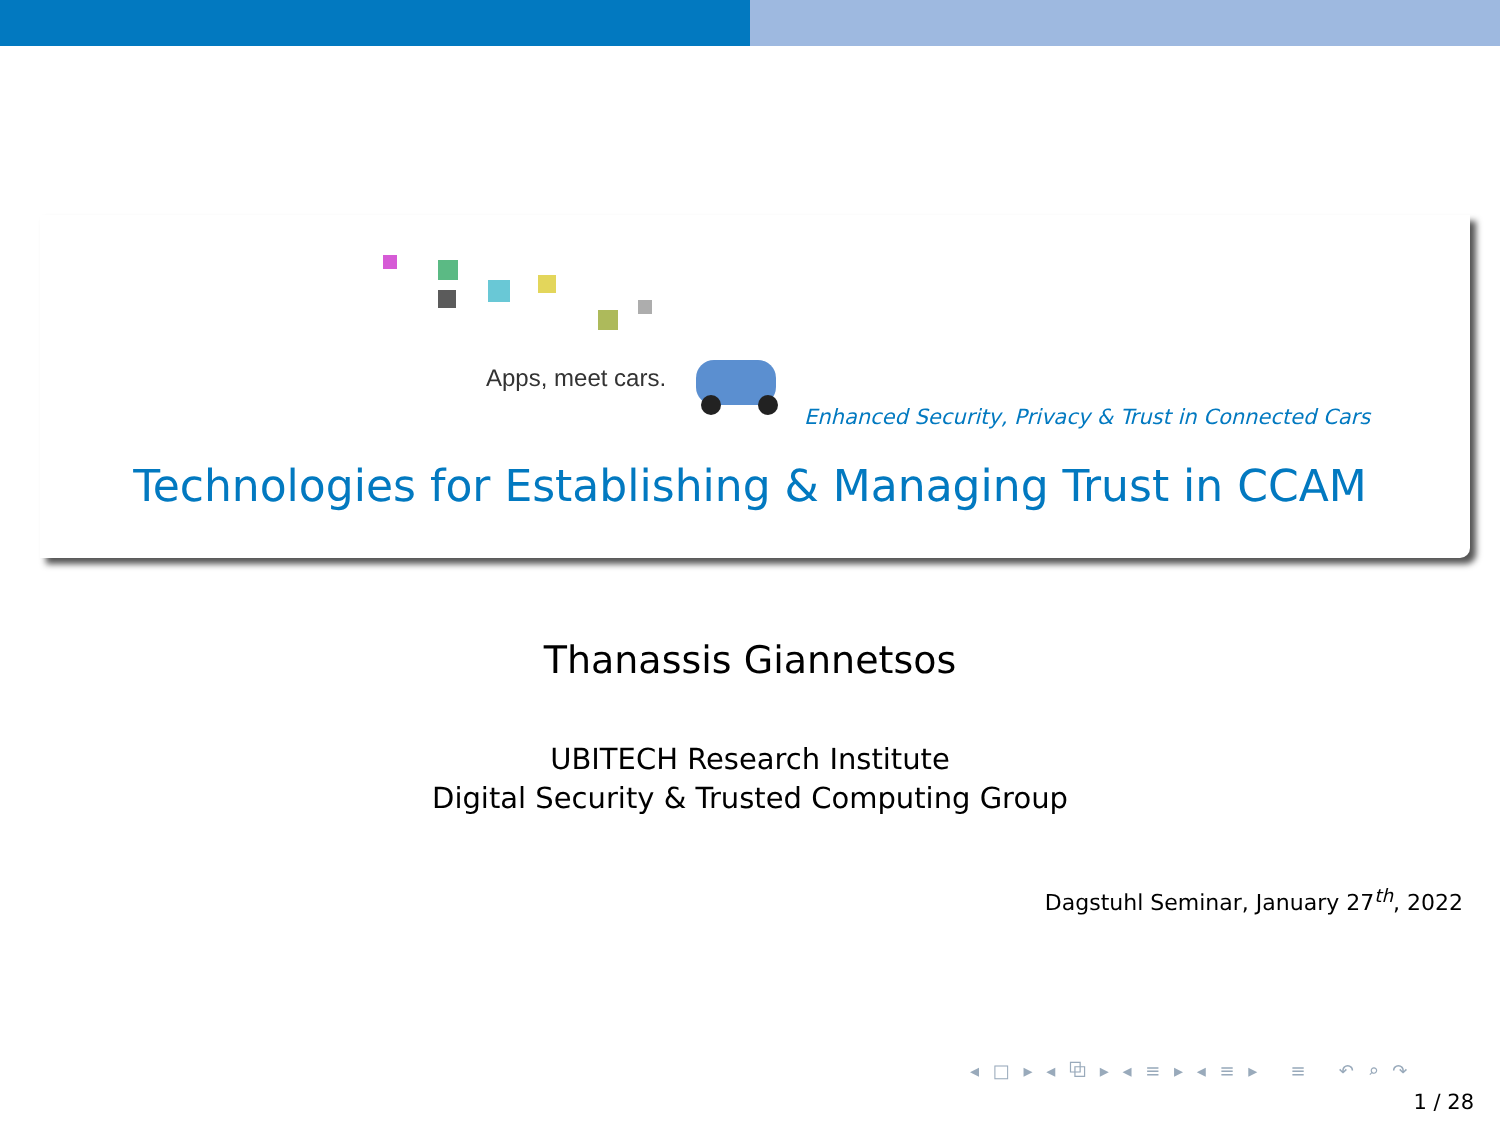Apps, meet cars.
Enhanced Security, Privacy & Trust in Connected Cars
Technologies for Establishing & Managing Trust in CCAM
Thanassis Giannetsos
UBITECH Research Institute
Digital Security & Trusted Computing Group
Dagstuhl Seminar, January 27<sup>th</sup>, 2022
◂ □ ▸ ◂ ⧉ ▸ ◂ ≡ ▸ ◂ ≡ ▸ ≡ ↶ ⌕ ↷
1 / 28